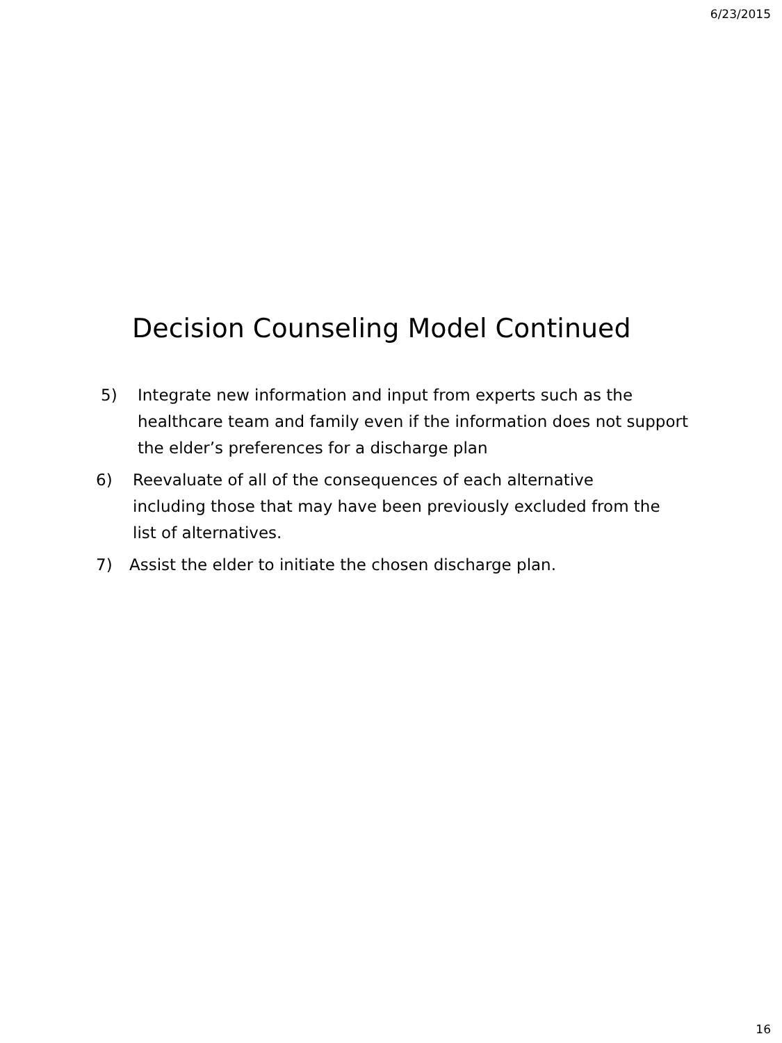6/23/2015
Decision Counseling Model Continued
5) Integrate new information and input from experts such as the healthcare team and family even if the information does not support the elder’s preferences for a discharge plan
6) Reevaluate of all of the consequences of each alternative including those that may have been previously excluded from the list of alternatives.
7) Assist the elder to initiate the chosen discharge plan.
16